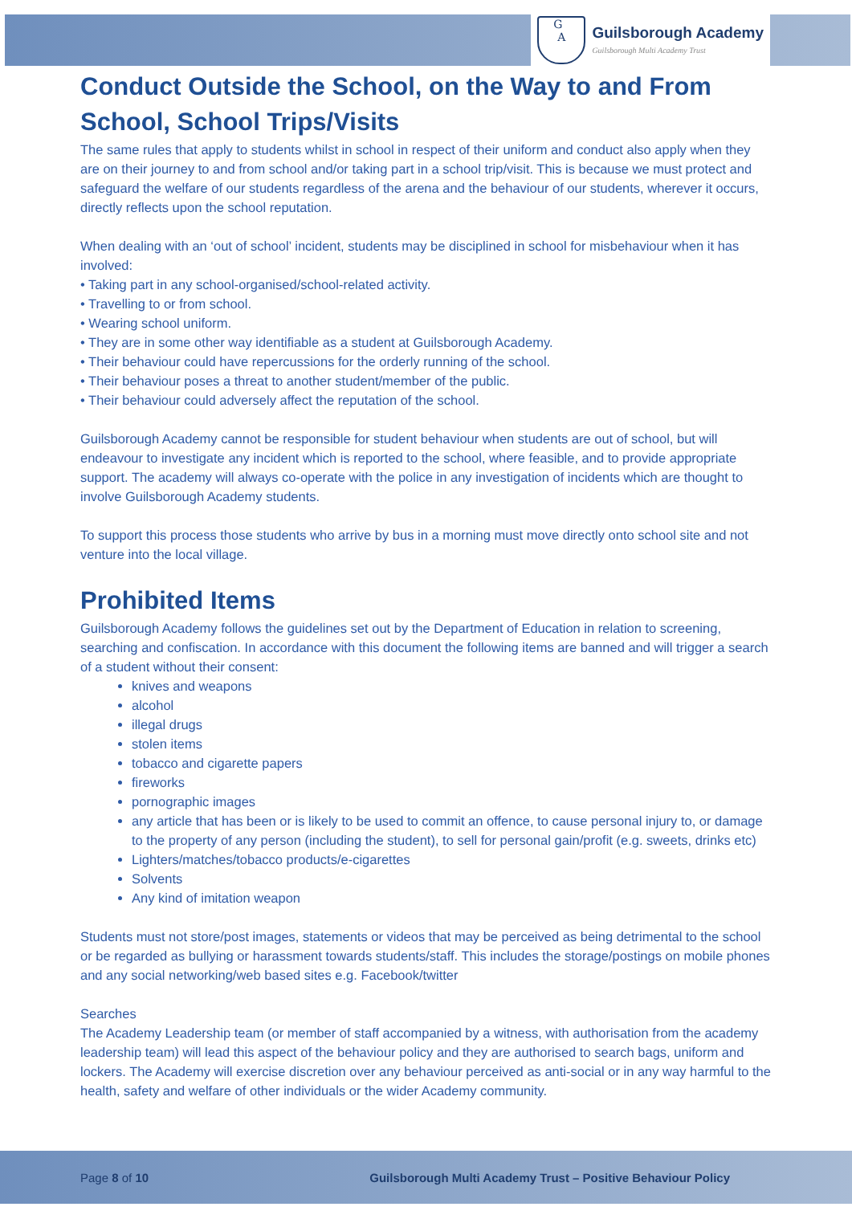G
A
Guilsborough Academy
Guilsborough Multi Academy Trust
Conduct Outside the School, on the Way to and From School, School Trips/Visits
The same rules that apply to students whilst in school in respect of their uniform and conduct also apply when they are on their journey to and from school and/or taking part in a school trip/visit. This is because we must protect and safeguard the welfare of our students regardless of the arena and the behaviour of our students, wherever it occurs, directly reflects upon the school reputation.
When dealing with an ‘out of school’ incident, students may be disciplined in school for misbehaviour when it has involved:
• Taking part in any school-organised/school-related activity.
• Travelling to or from school.
• Wearing school uniform.
• They are in some other way identifiable as a student at Guilsborough Academy.
• Their behaviour could have repercussions for the orderly running of the school.
• Their behaviour poses a threat to another student/member of the public.
• Their behaviour could adversely affect the reputation of the school.
Guilsborough Academy cannot be responsible for student behaviour when students are out of school, but will endeavour to investigate any incident which is reported to the school, where feasible, and to provide appropriate support. The academy will always co-operate with the police in any investigation of incidents which are thought to involve Guilsborough Academy students.
To support this process those students who arrive by bus in a morning must move directly onto school site and not venture into the local village.
Prohibited Items
Guilsborough Academy follows the guidelines set out by the Department of Education in relation to screening, searching and confiscation. In accordance with this document the following items are banned and will trigger a search of a student without their consent:
knives and weapons
alcohol
illegal drugs
stolen items
tobacco and cigarette papers
fireworks
pornographic images
any article that has been or is likely to be used to commit an offence, to cause personal injury to, or damage to the property of any person (including the student), to sell for personal gain/profit (e.g. sweets, drinks etc)
Lighters/matches/tobacco products/e-cigarettes
Solvents
Any kind of imitation weapon
Students must not store/post images, statements or videos that may be perceived as being detrimental to the school or be regarded as bullying or harassment towards students/staff. This includes the storage/postings on mobile phones and any social networking/web based sites e.g. Facebook/twitter
Searches
The Academy Leadership team (or member of staff accompanied by a witness, with authorisation from the academy leadership team) will lead this aspect of the behaviour policy and they are authorised to search bags, uniform and lockers. The Academy will exercise discretion over any behaviour perceived as anti-social or in any way harmful to the health, safety and welfare of other individuals or the wider Academy community.
Page 8 of 10 Guilsborough Multi Academy Trust – Positive Behaviour Policy